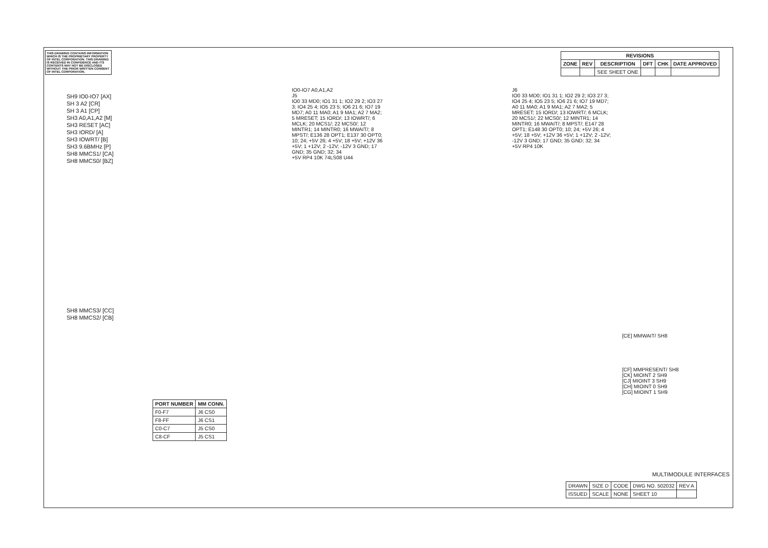THIS DRAWING CONTAINS INFORMATION WHICH IS THE PROPRIETARY PROPERTY OF INTEL CORPORATION. THIS DRAWING IS RECEIVED IN CONFIDENCE AND ITS CONTENTS MAY NOT BE DISCLOSED WITHOUT THE PRIOR WRITTEN CONSENT OF INTEL CORPORATION.
| REVISIONS | | | | | |
| --- | --- | --- | --- | --- | --- |
| ZONE | REV | DESCRIPTION | DFT | CHK | DATE APPROVED |
| | | SEE SHEET ONE | | | |
SH9 IO0-IO7 [AX]
SH 3 A2 [CR]
SH 3 A1 [CP]
SH3 A0,A1,A2 [M]
SH3 RESET [AC]
SH3 IORD/ [A]
SH3 IOWRT/ [B]
SH3 9.6BMHz [P]
SH8 MMCS1/ [CA]
SH8 MMCS0/ [BZ]
SH8 MMCS3/ [CC]
SH8 MMCS2/ [CB]
IO0-IO7 A0,A1,A2
J5
IO0 33 MD0; IO1 31 1; IO2 29 2; IO3 27 3; IO4 25 4; IO5 23 5; IO6 21 6; IO7 19 MD7; A0 11 MA0; A1 9 MA1; A2 7 MA2; 5 MRESET; 15 IORD/; 13 IOWRT/; 6 MCLK; 20 MCS1/; 22 MCS0/; 12 MINTR1; 14 MINTR0; 16 MWAIT/; 8 MPST/; E136 28 OPT1; E137 30 OPT0; 10; 24; +5V 26; 4 +5V; 18 +5V; +12V 36 +5V; 1 +12V; 2 -12V; -12V 3 GND; 17 GND; 35 GND; 32; 34
+5V RP4 10K 74LS08 U44
J6
IO0 33 MD0; IO1 31 1; IO2 29 2; IO3 27 3; IO4 25 4; IO5 23 5; IO6 21 6; IO7 19 MD7; A0 11 MA0; A1 9 MA1; A2 7 MA2; 5 MRESET; 15 IORD/; 13 IOWRT/; 6 MCLK; 20 MCS1/; 22 MCS0/; 12 MINTR1; 14 MINTR0; 16 MWAIT/; 8 MPST/; E147 28 OPT1; E148 30 OPT0; 10; 24; +5V 26; 4 +5V; 18 +5V; +12V 36 +5V; 1 +12V; 2 -12V; -12V 3 GND; 17 GND; 35 GND; 32; 34
+5V RP4 10K
[CE] MMWAIT/ SH8
[CF] MMPRESENT/ SH8
[CK] MIOINT 2 SH9
[CJ] MIOINT 3 SH9
[CH] MIOINT 0 SH9
[CG] MIOINT 1 SH9
| PORT NUMBER | MM CONN. |
| --- | --- |
| F0-F7 | J6 CS0 |
| F8-FF | J6 CS1 |
| C0-C7 | J5 CS0 |
| C8-CF | J5 CS1 |
MULTIMODULE INTERFACES
| DRAWN | SIZE D | CODE | DWG NO. 502032 | REV A |
| ISSUED | SCALE | NONE | SHEET 10 | |